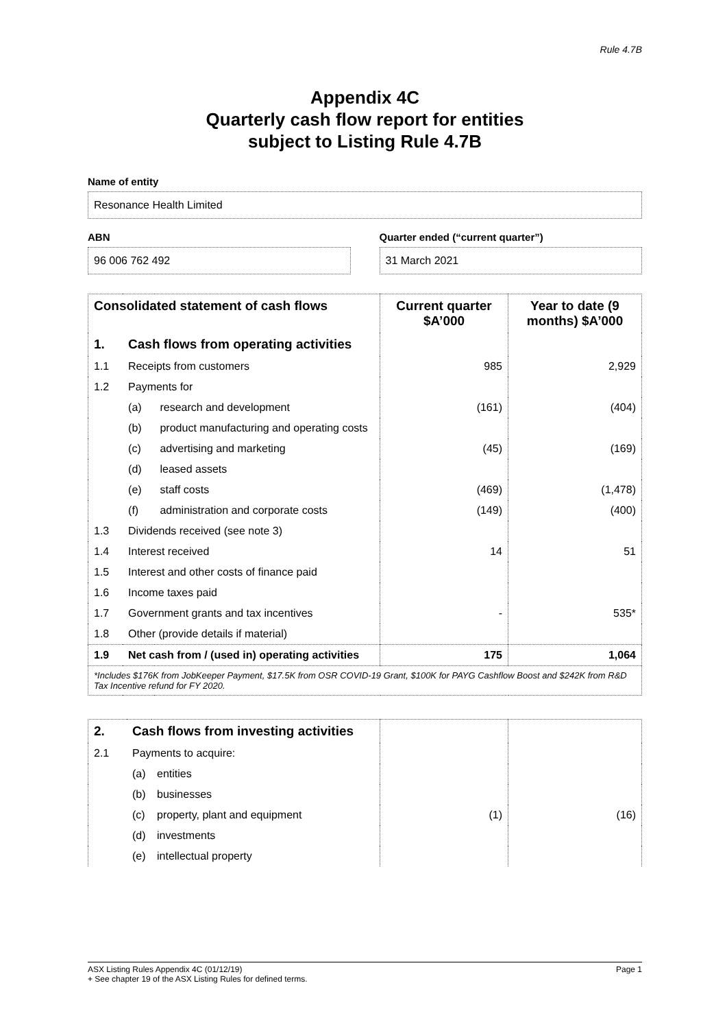Rule 4.7B
Appendix 4C
Quarterly cash flow report for entities
subject to Listing Rule 4.7B
Name of entity
Resonance Health Limited
ABN
96 006 762 492
Quarter ended (“current quarter”)
31 March 2021
| Consolidated statement of cash flows | | | Current quarter $A’000 | Year to date (9 months) $A’000 |
| --- | --- | --- | --- | --- |
| 1. | Cash flows from operating activities | | | |
| 1.1 | Receipts from customers | | 985 | 2,929 |
| 1.2 | Payments for | | | |
| | (a) | research and development | (161) | (404) |
| | (b) | product manufacturing and operating costs | | |
| | (c) | advertising and marketing | (45) | (169) |
| | (d) | leased assets | | |
| | (e) | staff costs | (469) | (1,478) |
| | (f) | administration and corporate costs | (149) | (400) |
| 1.3 | Dividends received (see note 3) | | | |
| 1.4 | Interest received | | 14 | 51 |
| 1.5 | Interest and other costs of finance paid | | | |
| 1.6 | Income taxes paid | | | |
| 1.7 | Government grants and tax incentives | | - | 535* |
| 1.8 | Other (provide details if material) | | | |
| 1.9 | Net cash from / (used in) operating activities | | 175 | 1,064 |
| *Includes $176K from JobKeeper Payment, $17.5K from OSR COVID-19 Grant, $100K for PAYG Cashflow Boost and $242K from R&D Tax Incentive refund for FY 2020. | | | | |
| 2. | Cash flows from investing activities | | | |
| 2.1 | Payments to acquire: | | | |
| | (a) | entities | | |
| | (b) | businesses | | |
| | (c) | property, plant and equipment | (1) | (16) |
| | (d) | investments | | |
| | (e) | intellectual property | | |
ASX Listing Rules Appendix 4C (01/12/19) Page 1
+ See chapter 19 of the ASX Listing Rules for defined terms.